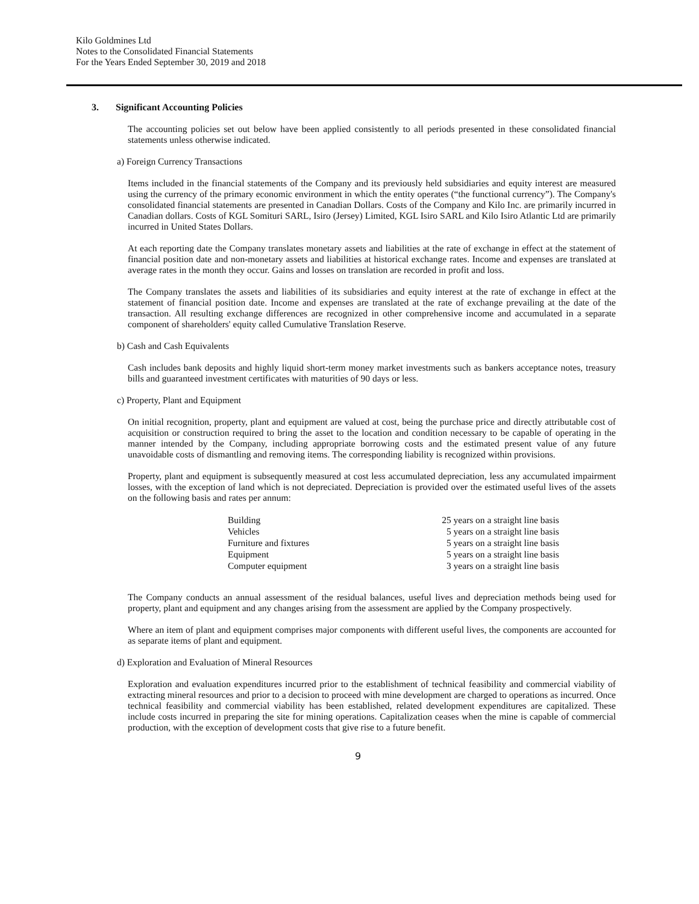Kilo Goldmines Ltd
Notes to the Consolidated Financial Statements
For the Years Ended September 30, 2019 and 2018
3. Significant Accounting Policies
The accounting policies set out below have been applied consistently to all periods presented in these consolidated financial statements unless otherwise indicated.
a) Foreign Currency Transactions
Items included in the financial statements of the Company and its previously held subsidiaries and equity interest are measured using the currency of the primary economic environment in which the entity operates (“the functional currency”). The Company's consolidated financial statements are presented in Canadian Dollars. Costs of the Company and Kilo Inc. are primarily incurred in Canadian dollars. Costs of KGL Somituri SARL, Isiro (Jersey) Limited, KGL Isiro SARL and Kilo Isiro Atlantic Ltd are primarily incurred in United States Dollars.
At each reporting date the Company translates monetary assets and liabilities at the rate of exchange in effect at the statement of financial position date and non-monetary assets and liabilities at historical exchange rates. Income and expenses are translated at average rates in the month they occur. Gains and losses on translation are recorded in profit and loss.
The Company translates the assets and liabilities of its subsidiaries and equity interest at the rate of exchange in effect at the statement of financial position date. Income and expenses are translated at the rate of exchange prevailing at the date of the transaction. All resulting exchange differences are recognized in other comprehensive income and accumulated in a separate component of shareholders' equity called Cumulative Translation Reserve.
b) Cash and Cash Equivalents
Cash includes bank deposits and highly liquid short-term money market investments such as bankers acceptance notes, treasury bills and guaranteed investment certificates with maturities of 90 days or less.
c) Property, Plant and Equipment
On initial recognition, property, plant and equipment are valued at cost, being the purchase price and directly attributable cost of acquisition or construction required to bring the asset to the location and condition necessary to be capable of operating in the manner intended by the Company, including appropriate borrowing costs and the estimated present value of any future unavoidable costs of dismantling and removing items. The corresponding liability is recognized within provisions.
Property, plant and equipment is subsequently measured at cost less accumulated depreciation, less any accumulated impairment losses, with the exception of land which is not depreciated. Depreciation is provided over the estimated useful lives of the assets on the following basis and rates per annum:
| Building | 25 years on a straight line basis |
| Vehicles | 5 years on a straight line basis |
| Furniture and fixtures | 5 years on a straight line basis |
| Equipment | 5 years on a straight line basis |
| Computer equipment | 3 years on a straight line basis |
The Company conducts an annual assessment of the residual balances, useful lives and depreciation methods being used for property, plant and equipment and any changes arising from the assessment are applied by the Company prospectively.
Where an item of plant and equipment comprises major components with different useful lives, the components are accounted for as separate items of plant and equipment.
d) Exploration and Evaluation of Mineral Resources
Exploration and evaluation expenditures incurred prior to the establishment of technical feasibility and commercial viability of extracting mineral resources and prior to a decision to proceed with mine development are charged to operations as incurred. Once technical feasibility and commercial viability has been established, related development expenditures are capitalized. These include costs incurred in preparing the site for mining operations. Capitalization ceases when the mine is capable of commercial production, with the exception of development costs that give rise to a future benefit.
9